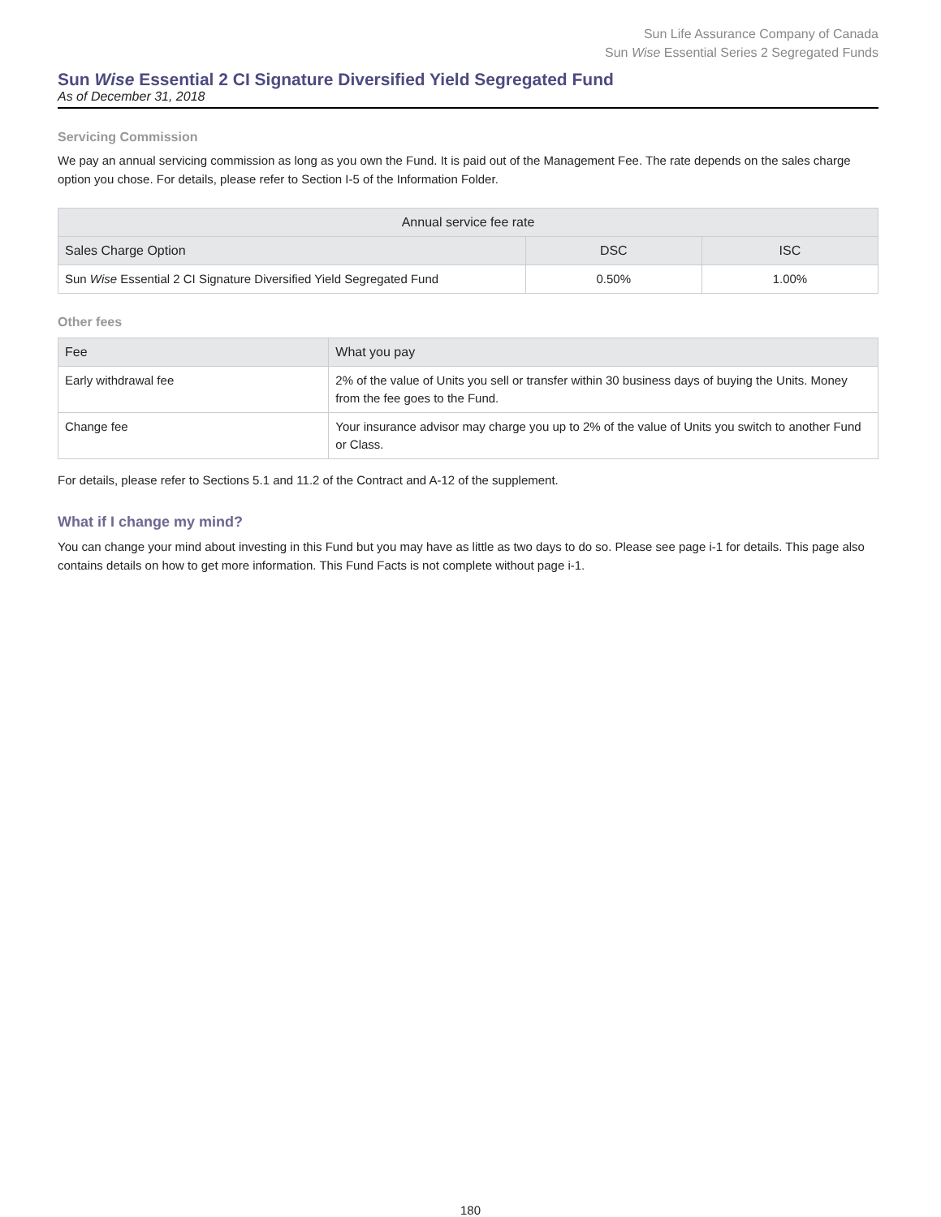Sun Life Assurance Company of Canada
Sun Wise Essential Series 2 Segregated Funds
Sun Wise Essential 2 CI Signature Diversified Yield Segregated Fund
As of December 31, 2018
Servicing Commission
We pay an annual servicing commission as long as you own the Fund. It is paid out of the Management Fee. The rate depends on the sales charge option you chose. For details, please refer to Section I-5 of the Information Folder.
| Annual service fee rate | | |
| --- | --- | --- |
| Sales Charge Option | DSC | ISC |
| Sun Wise Essential 2 CI Signature Diversified Yield Segregated Fund | 0.50% | 1.00% |
Other fees
| Fee | What you pay |
| --- | --- |
| Early withdrawal fee | 2% of the value of Units you sell or transfer within 30 business days of buying the Units. Money from the fee goes to the Fund. |
| Change fee | Your insurance advisor may charge you up to 2% of the value of Units you switch to another Fund or Class. |
For details, please refer to Sections 5.1 and 11.2 of the Contract and A-12 of the supplement.
What if I change my mind?
You can change your mind about investing in this Fund but you may have as little as two days to do so. Please see page i-1 for details. This page also contains details on how to get more information. This Fund Facts is not complete without page i-1.
180